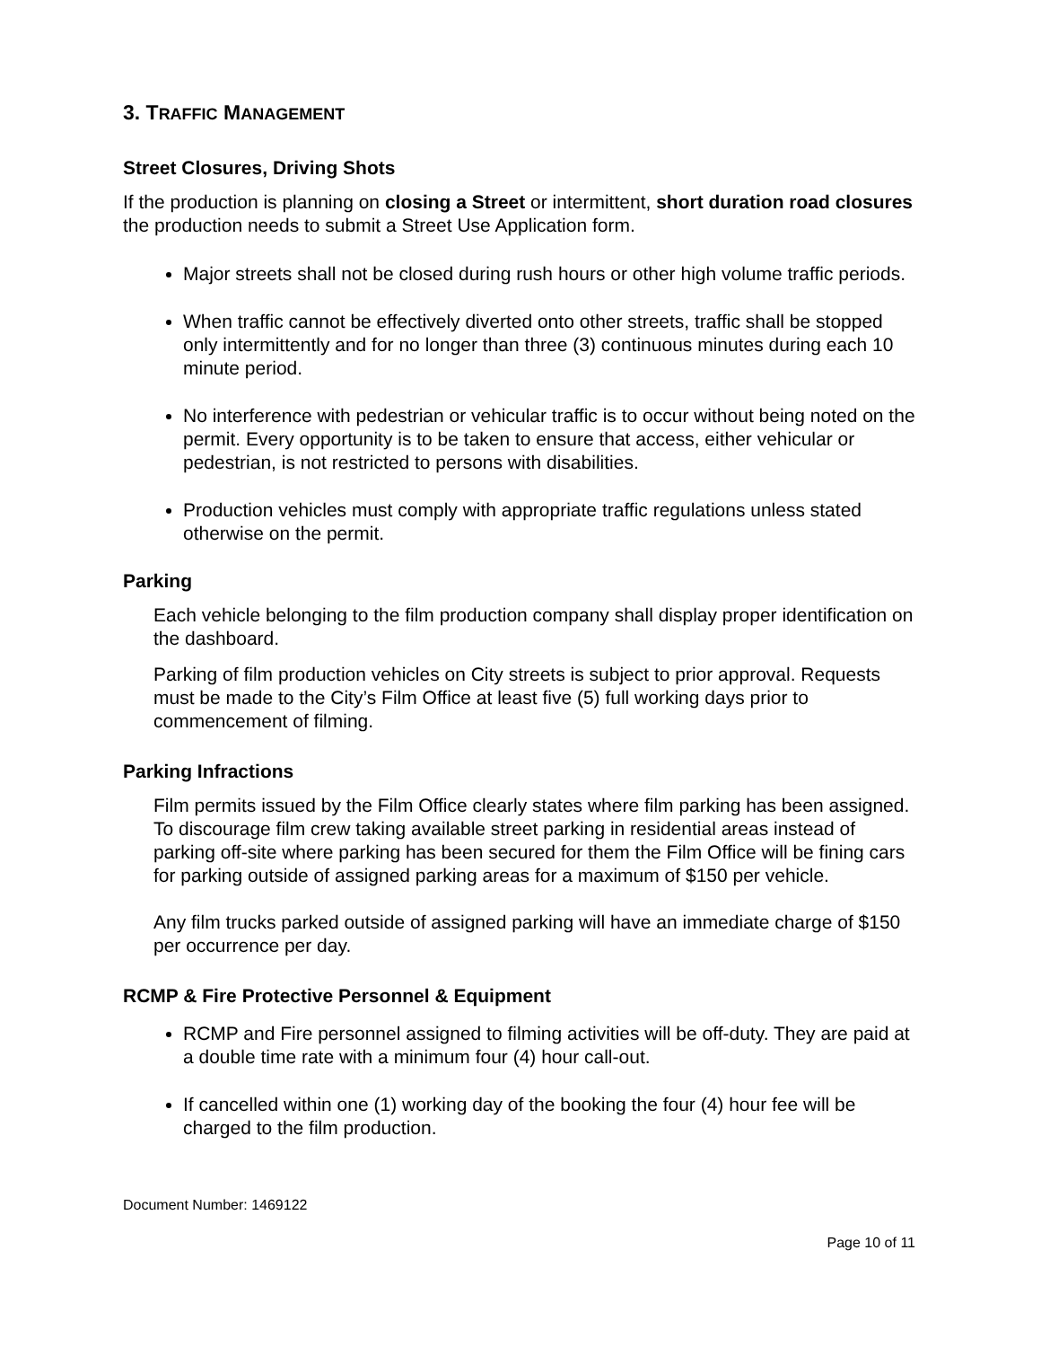3. TRAFFIC MANAGEMENT
Street Closures, Driving Shots
If the production is planning on closing a Street or intermittent, short duration road closures the production needs to submit a Street Use Application form.
Major streets shall not be closed during rush hours or other high volume traffic periods.
When traffic cannot be effectively diverted onto other streets, traffic shall be stopped only intermittently and for no longer than three (3) continuous minutes during each 10 minute period.
No interference with pedestrian or vehicular traffic is to occur without being noted on the permit. Every opportunity is to be taken to ensure that access, either vehicular or pedestrian, is not restricted to persons with disabilities.
Production vehicles must comply with appropriate traffic regulations unless stated otherwise on the permit.
Parking
Each vehicle belonging to the film production company shall display proper identification on the dashboard.
Parking of film production vehicles on City streets is subject to prior approval. Requests must be made to the City’s Film Office at least five (5) full working days prior to commencement of filming.
Parking Infractions
Film permits issued by the Film Office clearly states where film parking has been assigned. To discourage film crew taking available street parking in residential areas instead of parking off-site where parking has been secured for them the Film Office will be fining cars for parking outside of assigned parking areas for a maximum of $150 per vehicle.
Any film trucks parked outside of assigned parking will have an immediate charge of $150 per occurrence per day.
RCMP & Fire Protective Personnel & Equipment
RCMP and Fire personnel assigned to filming activities will be off-duty. They are paid at a double time rate with a minimum four (4) hour call-out.
If cancelled within one (1) working day of the booking the four (4) hour fee will be charged to the film production.
Document Number: 1469122
Page 10 of 11